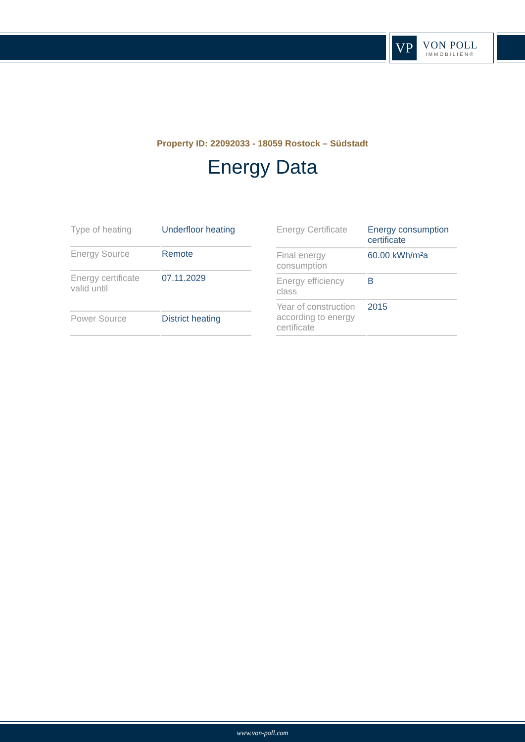VP
VON POLL
IMMOBILIEN®
Property ID: 22092033 - 18059 Rostock – Südstadt
Energy Data
| Type of heating | Underfloor heating |
| Energy Source | Remote |
| Energy certificate valid until | 07.11.2029 |
| Power Source | District heating |
| Energy Certificate | Energy consumption certificate |
| Final energy consumption | 60.00 kWh/m²a |
| Energy efficiency class | B |
| Year of construction according to energy certificate | 2015 |
www.von-poll.com